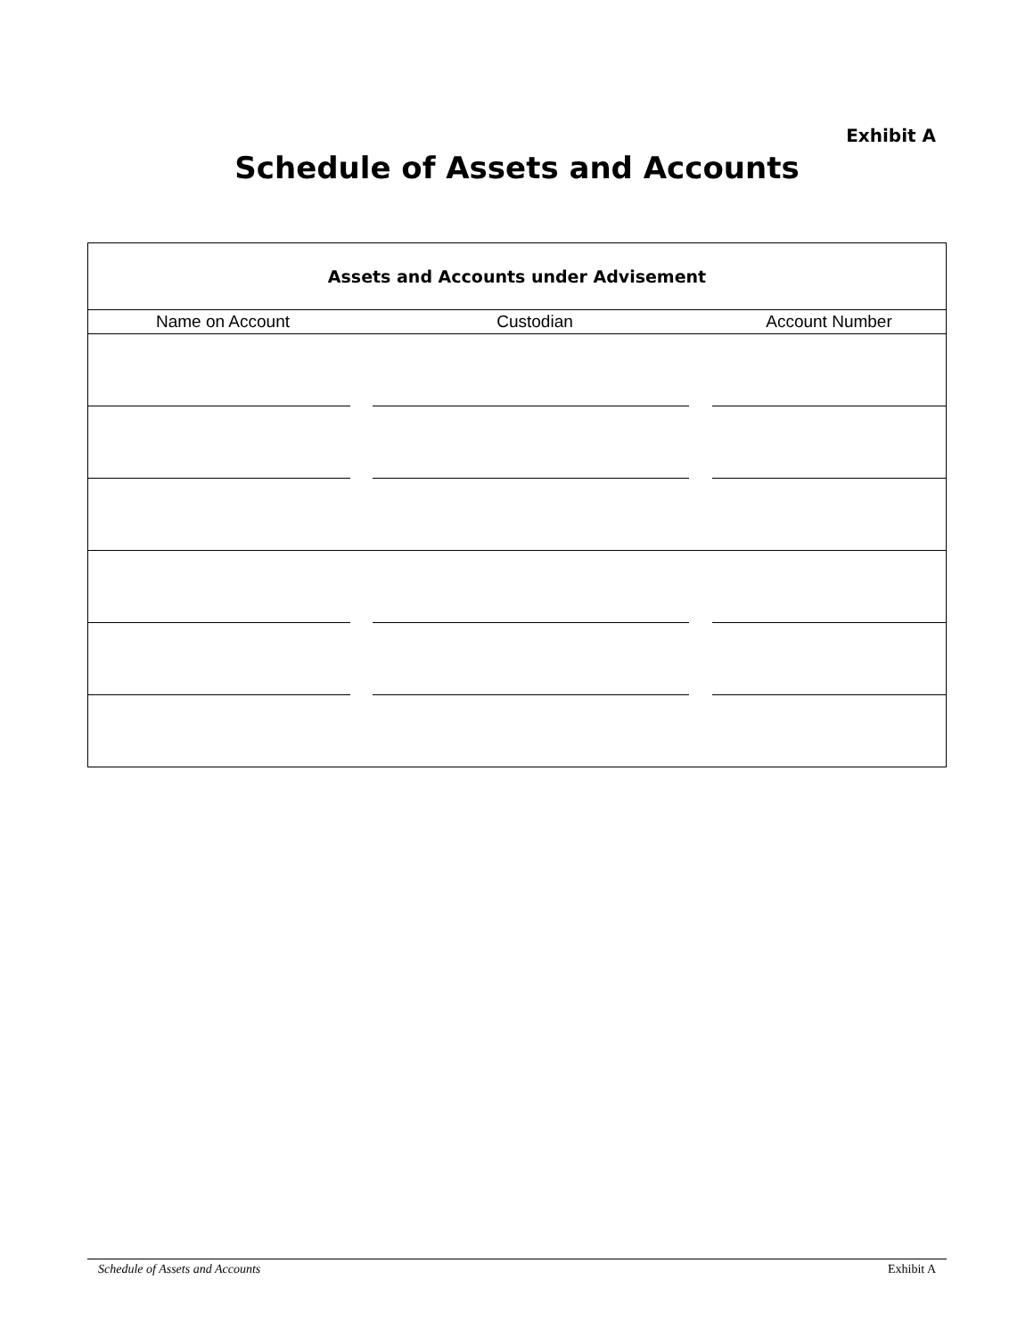Exhibit A
Schedule of Assets and Accounts
Assets and Accounts under Advisement
| Name on Account | Custodian | Account Number |
| --- | --- | --- |
Schedule of Assets and Accounts Exhibit A